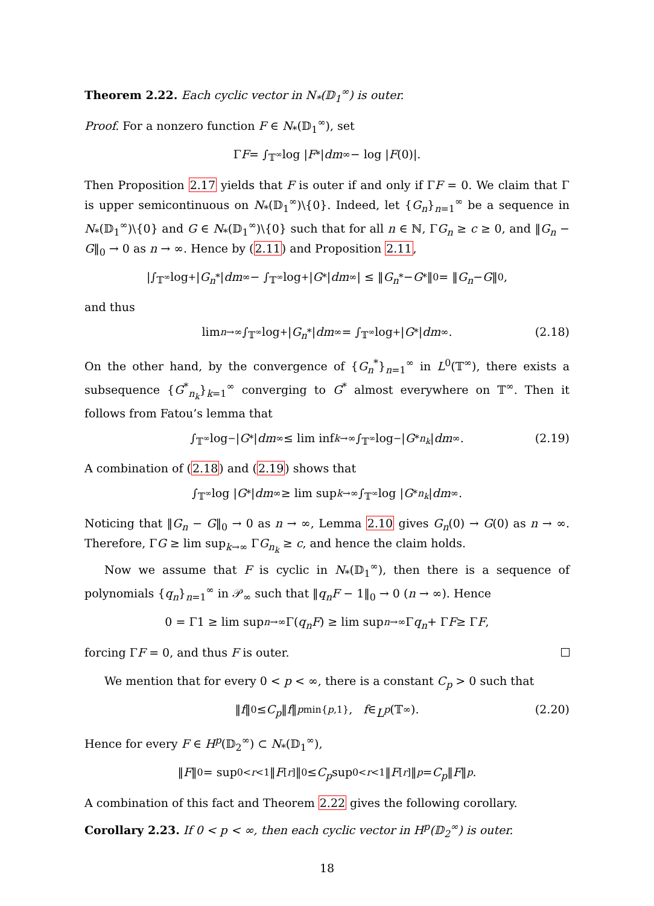Theorem 2.22. Each cyclic vector in N<sub>*</sub>(𝔻<sub>1</sub><sup>∞</sup>) is outer.
Proof. For a nonzero function F ∈ N<sub>*</sub>(𝔻<sub>1</sub><sup>∞</sup>), set
Γ F = ∫<sub>𝕋<sup>∞</sup></sub> log | F<sup>*</sup>| dm<sub>∞</sub> − log | F (0)|.
Then Proposition 2.17 yields that F is outer if and only if ΓF = 0. We claim that Γ is upper semicontinuous on N<sub>*</sub>(𝔻<sub>1</sub><sup>∞</sup>)\{0}. Indeed, let {G<sub>n</sub>}<sub>n=1</sub><sup>∞</sup> be a sequence in N<sub>*</sub>(𝔻<sub>1</sub><sup>∞</sup>)\{0} and G ∈ N<sub>*</sub>(𝔻<sub>1</sub><sup>∞</sup>)\{0} such that for all n ∈ ℕ, ΓG<sub>n</sub> ≥ c ≥ 0, and ‖G<sub>n</sub> − G‖<sub>0</sub> → 0 as n → ∞. Hence by (2.11) and Proposition 2.11,
|∫<sub>𝕋<sup>∞</sup></sub> log<sup>+</sup> | G<sub>n</sub><sup>*</sup>| dm<sub>∞</sub> − ∫<sub>𝕋<sup>∞</sup></sub> log<sup>+</sup> | G<sup>*</sup>| dm<sub>∞</sub>| ≤ ‖ G<sub>n</sub><sup>*</sup> − G<sup>*</sup>‖<sub>0</sub> = ‖ G<sub>n</sub> − G ‖<sub>0</sub>,
and thus
lim<sub>n→∞</sub> ∫<sub>𝕋<sup>∞</sup></sub> log<sup>+</sup> | G<sub>n</sub><sup>*</sup>| dm<sub>∞</sub> = ∫<sub>𝕋<sup>∞</sup></sub> log<sup>+</sup> | G<sup>*</sup>| dm<sub>∞</sub>. (2.18)
On the other hand, by the convergence of {G<sub>n</sub><sup>*</sup>}<sub>n=1</sub><sup>∞</sup> in L<sup>0</sup>(𝕋<sup>∞</sup>), there exists a subsequence {G<sup>*</sup><sub>n<sub>k</sub></sub>}<sub>k=1</sub><sup>∞</sup> converging to G<sup>*</sup> almost everywhere on 𝕋<sup>∞</sup>. Then it follows from Fatou’s lemma that
∫<sub>𝕋<sup>∞</sup></sub> log<sup>−</sup> | G<sup>*</sup>| dm<sub>∞</sub> ≤ lim inf<sub>k→∞</sub> ∫<sub>𝕋<sup>∞</sup></sub> log<sup>−</sup> | G<sup>*</sup><sub>n<sub>k</sub></sub> | dm<sub>∞</sub>. (2.19)
A combination of (2.18) and (2.19) shows that
∫<sub>𝕋<sup>∞</sup></sub> log | G<sup>*</sup>| dm<sub>∞</sub> ≥ lim sup<sub>k→∞</sub> ∫<sub>𝕋<sup>∞</sup></sub> log | G<sup>*</sup><sub>n<sub>k</sub></sub> | dm<sub>∞</sub>.
Noticing that ‖G<sub>n</sub> − G‖<sub>0</sub> → 0 as n → ∞, Lemma 2.10 gives G<sub>n</sub>(0) → G(0) as n → ∞. Therefore, ΓG ≥ lim sup<sub>k→∞</sub> ΓG<sub>n<sub>k</sub></sub> ≥ c, and hence the claim holds.
Now we assume that F is cyclic in N<sub>*</sub>(𝔻<sub>1</sub><sup>∞</sup>), then there is a sequence of polynomials {q<sub>n</sub>}<sub>n=1</sub><sup>∞</sup> in 𝒫<sub>∞</sub> such that ‖q<sub>n</sub>F − 1‖<sub>0</sub> → 0 (n → ∞). Hence
0 = Γ1 ≥ lim sup<sub>n→∞</sub> Γ(q<sub>n</sub>F) ≥ lim sup<sub>n→∞</sub> Γ q<sub>n</sub> + Γ F ≥ Γ F,
forcing ΓF = 0, and thus F is outer.
We mention that for every 0 < p < ∞, there is a constant C<sub>p</sub> > 0 such that
‖ f ‖<sub>0</sub> ≤ C<sub>p</sub> ‖ f ‖<sub>p</sub><sup>min{p,1}</sup>, f ∈ L<sup>p</sup> (𝕋<sup>∞</sup>). (2.20)
Hence for every F ∈ H<sup>p</sup>(𝔻<sub>2</sub><sup>∞</sup>) ⊂ N<sub>*</sub>(𝔻<sub>1</sub><sup>∞</sup>),
‖ F ‖<sub>0</sub> = sup<sub>0<r<1</sub> ‖ F<sub>[r]</sub>‖<sub>0</sub> ≤ C<sub>p</sub> sup<sub>0<r<1</sub> ‖ F<sub>[r]</sub>‖<sub>p</sub> = C<sub>p</sub> ‖ F ‖<sub>p</sub>.
A combination of this fact and Theorem 2.22 gives the following corollary.
Corollary 2.23. If 0 < p < ∞, then each cyclic vector in H<sup>p</sup>(𝔻<sub>2</sub><sup>∞</sup>) is outer.
18